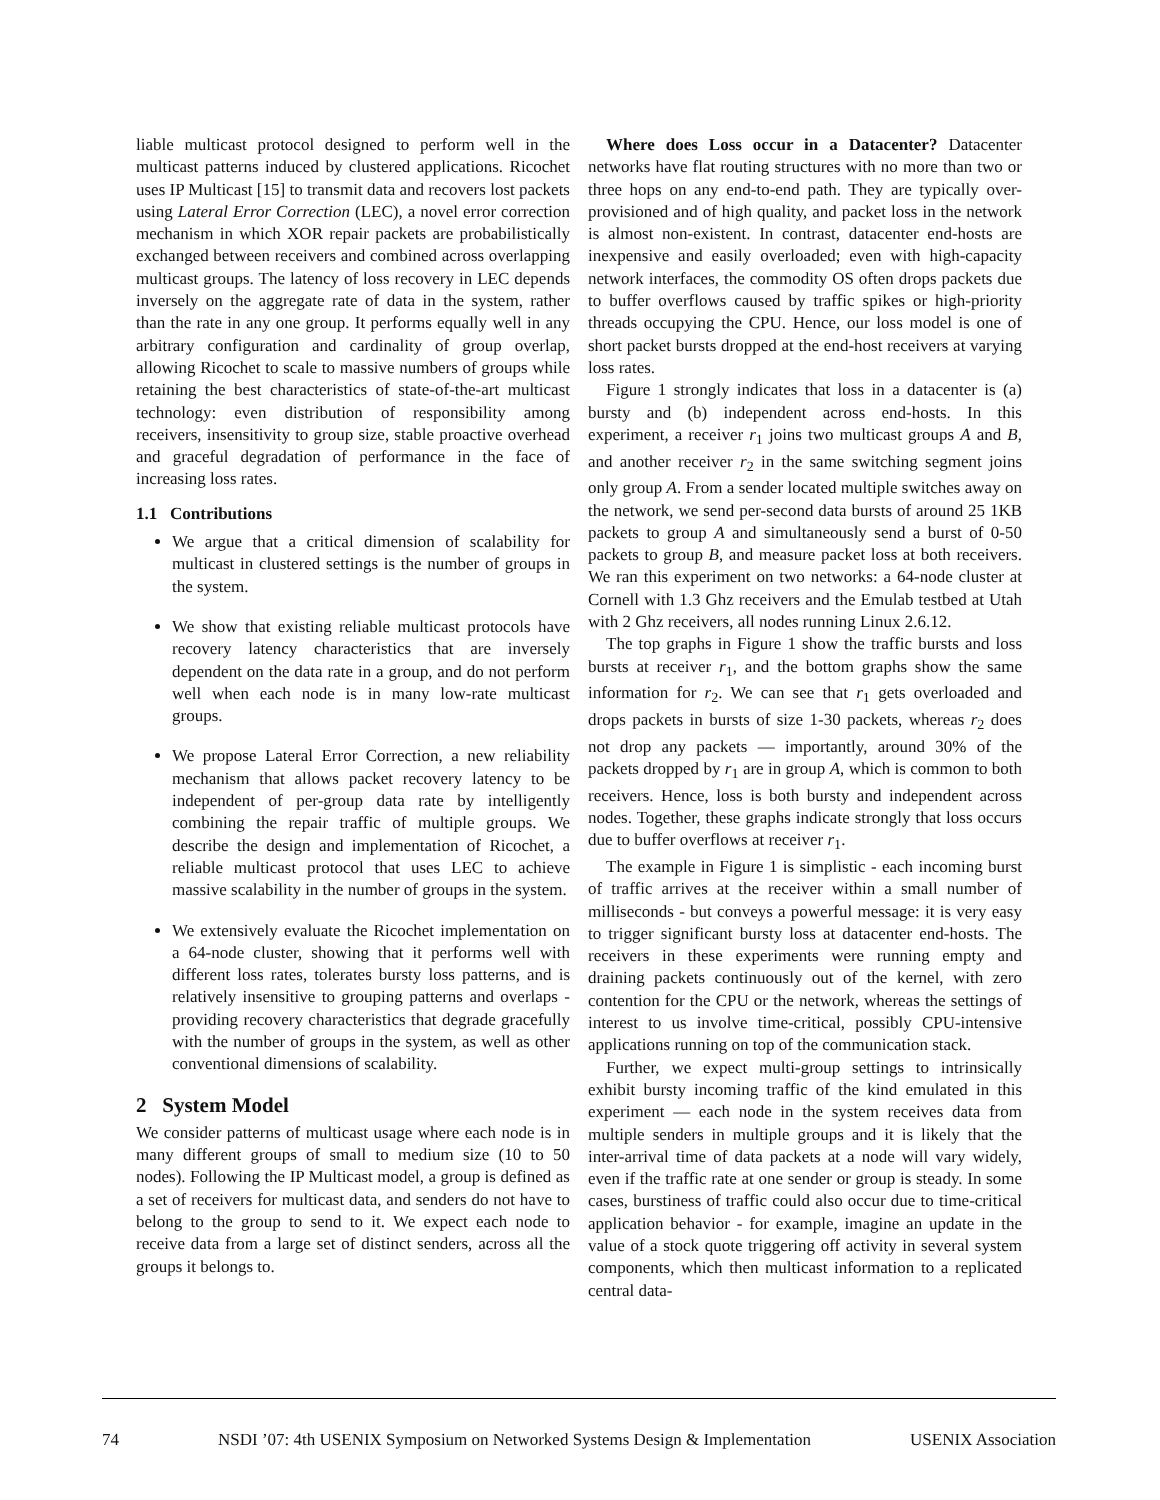liable multicast protocol designed to perform well in the multicast patterns induced by clustered applications. Ricochet uses IP Multicast [15] to transmit data and recovers lost packets using Lateral Error Correction (LEC), a novel error correction mechanism in which XOR repair packets are probabilistically exchanged between receivers and combined across overlapping multicast groups. The latency of loss recovery in LEC depends inversely on the aggregate rate of data in the system, rather than the rate in any one group. It performs equally well in any arbitrary configuration and cardinality of group overlap, allowing Ricochet to scale to massive numbers of groups while retaining the best characteristics of state-of-the-art multicast technology: even distribution of responsibility among receivers, insensitivity to group size, stable proactive overhead and graceful degradation of performance in the face of increasing loss rates.
1.1 Contributions
We argue that a critical dimension of scalability for multicast in clustered settings is the number of groups in the system.
We show that existing reliable multicast protocols have recovery latency characteristics that are inversely dependent on the data rate in a group, and do not perform well when each node is in many low-rate multicast groups.
We propose Lateral Error Correction, a new reliability mechanism that allows packet recovery latency to be independent of per-group data rate by intelligently combining the repair traffic of multiple groups. We describe the design and implementation of Ricochet, a reliable multicast protocol that uses LEC to achieve massive scalability in the number of groups in the system.
We extensively evaluate the Ricochet implementation on a 64-node cluster, showing that it performs well with different loss rates, tolerates bursty loss patterns, and is relatively insensitive to grouping patterns and overlaps - providing recovery characteristics that degrade gracefully with the number of groups in the system, as well as other conventional dimensions of scalability.
2 System Model
We consider patterns of multicast usage where each node is in many different groups of small to medium size (10 to 50 nodes). Following the IP Multicast model, a group is defined as a set of receivers for multicast data, and senders do not have to belong to the group to send to it. We expect each node to receive data from a large set of distinct senders, across all the groups it belongs to.
Where does Loss occur in a Datacenter? Datacenter networks have flat routing structures with no more than two or three hops on any end-to-end path. They are typically over-provisioned and of high quality, and packet loss in the network is almost non-existent. In contrast, datacenter end-hosts are inexpensive and easily overloaded; even with high-capacity network interfaces, the commodity OS often drops packets due to buffer overflows caused by traffic spikes or high-priority threads occupying the CPU. Hence, our loss model is one of short packet bursts dropped at the end-host receivers at varying loss rates.
Figure 1 strongly indicates that loss in a datacenter is (a) bursty and (b) independent across end-hosts. In this experiment, a receiver r<sub>1</sub> joins two multicast groups A and B, and another receiver r<sub>2</sub> in the same switching segment joins only group A. From a sender located multiple switches away on the network, we send per-second data bursts of around 25 1KB packets to group A and simultaneously send a burst of 0-50 packets to group B, and measure packet loss at both receivers. We ran this experiment on two networks: a 64-node cluster at Cornell with 1.3 Ghz receivers and the Emulab testbed at Utah with 2 Ghz receivers, all nodes running Linux 2.6.12.
The top graphs in Figure 1 show the traffic bursts and loss bursts at receiver r<sub>1</sub>, and the bottom graphs show the same information for r<sub>2</sub>. We can see that r<sub>1</sub> gets overloaded and drops packets in bursts of size 1-30 packets, whereas r<sub>2</sub> does not drop any packets — importantly, around 30% of the packets dropped by r<sub>1</sub> are in group A, which is common to both receivers. Hence, loss is both bursty and independent across nodes. Together, these graphs indicate strongly that loss occurs due to buffer overflows at receiver r<sub>1</sub>.
The example in Figure 1 is simplistic - each incoming burst of traffic arrives at the receiver within a small number of milliseconds - but conveys a powerful message: it is very easy to trigger significant bursty loss at datacenter end-hosts. The receivers in these experiments were running empty and draining packets continuously out of the kernel, with zero contention for the CPU or the network, whereas the settings of interest to us involve time-critical, possibly CPU-intensive applications running on top of the communication stack.
Further, we expect multi-group settings to intrinsically exhibit bursty incoming traffic of the kind emulated in this experiment — each node in the system receives data from multiple senders in multiple groups and it is likely that the inter-arrival time of data packets at a node will vary widely, even if the traffic rate at one sender or group is steady. In some cases, burstiness of traffic could also occur due to time-critical application behavior - for example, imagine an update in the value of a stock quote triggering off activity in several system components, which then multicast information to a replicated central data-
74 NSDI ’07: 4th USENIX Symposium on Networked Systems Design & Implementation USENIX Association